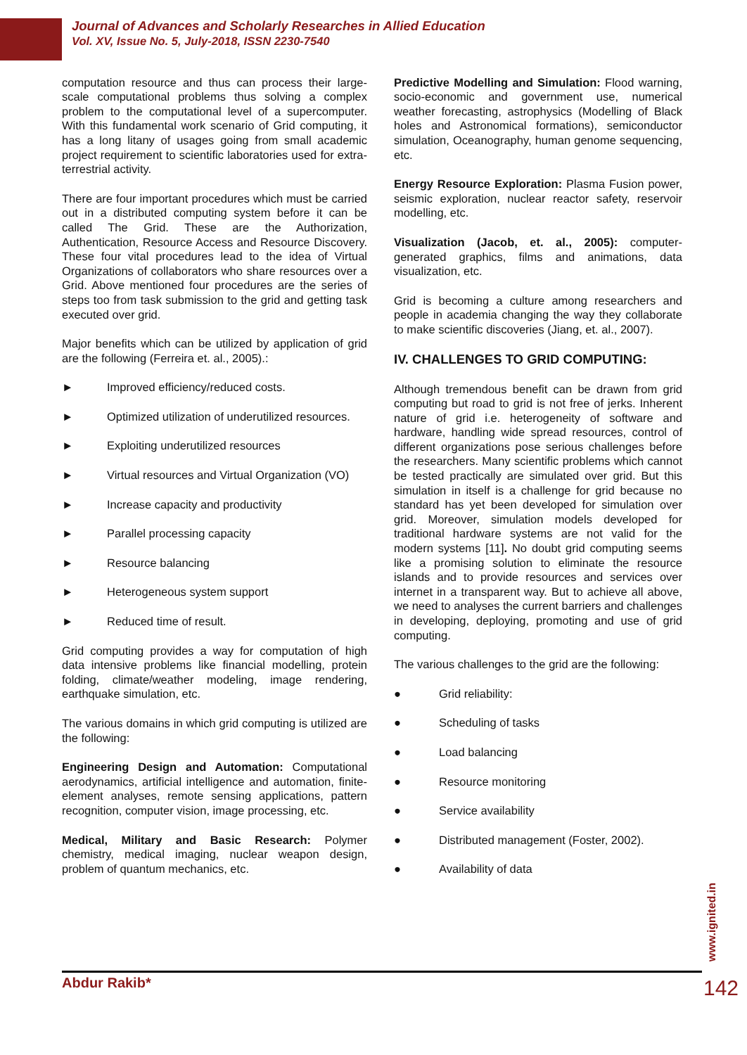Journal of Advances and Scholarly Researches in Allied Education
Vol. XV, Issue No. 5, July-2018, ISSN 2230-7540
computation resource and thus can process their large-scale computational problems thus solving a complex problem to the computational level of a supercomputer. With this fundamental work scenario of Grid computing, it has a long litany of usages going from small academic project requirement to scientific laboratories used for extra-terrestrial activity.
There are four important procedures which must be carried out in a distributed computing system before it can be called The Grid. These are the Authorization, Authentication, Resource Access and Resource Discovery. These four vital procedures lead to the idea of Virtual Organizations of collaborators who share resources over a Grid. Above mentioned four procedures are the series of steps too from task submission to the grid and getting task executed over grid.
Major benefits which can be utilized by application of grid are the following (Ferreira et. al., 2005).:
► Improved efficiency/reduced costs.
► Optimized utilization of underutilized resources.
► Exploiting underutilized resources
► Virtual resources and Virtual Organization (VO)
► Increase capacity and productivity
► Parallel processing capacity
► Resource balancing
► Heterogeneous system support
► Reduced time of result.
Grid computing provides a way for computation of high data intensive problems like financial modelling, protein folding, climate/weather modeling, image rendering, earthquake simulation, etc.
The various domains in which grid computing is utilized are the following:
Engineering Design and Automation: Computational aerodynamics, artificial intelligence and automation, finite-element analyses, remote sensing applications, pattern recognition, computer vision, image processing, etc.
Medical, Military and Basic Research: Polymer chemistry, medical imaging, nuclear weapon design, problem of quantum mechanics, etc.
Predictive Modelling and Simulation: Flood warning, socio-economic and government use, numerical weather forecasting, astrophysics (Modelling of Black holes and Astronomical formations), semiconductor simulation, Oceanography, human genome sequencing, etc.
Energy Resource Exploration: Plasma Fusion power, seismic exploration, nuclear reactor safety, reservoir modelling, etc.
Visualization (Jacob, et. al., 2005): computer-generated graphics, films and animations, data visualization, etc.
Grid is becoming a culture among researchers and people in academia changing the way they collaborate to make scientific discoveries (Jiang, et. al., 2007).
IV. CHALLENGES TO GRID COMPUTING:
Although tremendous benefit can be drawn from grid computing but road to grid is not free of jerks. Inherent nature of grid i.e. heterogeneity of software and hardware, handling wide spread resources, control of different organizations pose serious challenges before the researchers. Many scientific problems which cannot be tested practically are simulated over grid. But this simulation in itself is a challenge for grid because no standard has yet been developed for simulation over grid. Moreover, simulation models developed for traditional hardware systems are not valid for the modern systems [11]. No doubt grid computing seems like a promising solution to eliminate the resource islands and to provide resources and services over internet in a transparent way. But to achieve all above, we need to analyses the current barriers and challenges in developing, deploying, promoting and use of grid computing.
The various challenges to the grid are the following:
● Grid reliability:
● Scheduling of tasks
● Load balancing
● Resource monitoring
● Service availability
● Distributed management (Foster, 2002).
● Availability of data
www.ignited.in
Abdur Rakib*
142